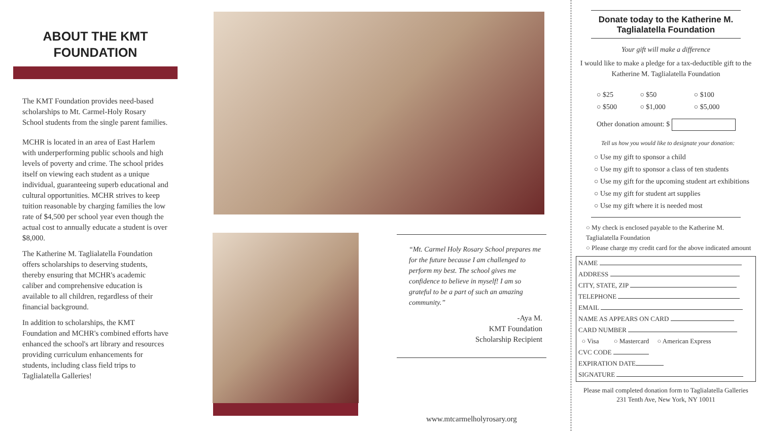ABOUT THE KMT
FOUNDATION
The KMT Foundation provides need-based scholarships to Mt. Carmel-Holy Rosary School students from the single parent families.
MCHR is located in an area of East Harlem with underperforming public schools and high levels of poverty and crime. The school prides itself on viewing each student as a unique individual, guaranteeing superb educational and cultural opportunities. MCHR strives to keep tuition reasonable by charging families the low rate of $4,500 per school year even though the actual cost to annually educate a student is over $8,000.
The Katherine M. Taglialatella Foundation offers scholarships to deserving students, thereby ensuring that MCHR's academic caliber and comprehensive education is available to all children, regardless of their financial background.
In addition to scholarships, the KMT Foundation and MCHR's combined efforts have enhanced the school's art library and resources providing curriculum enhancements for students, including class field trips to Taglialatella Galleries!
“Mt. Carmel Holy Rosary School prepares me for the future because I am challenged to perform my best. The school gives me confidence to believe in myself! I am so grateful to be a part of such an amazing community.”
-Aya M.
KMT Foundation
Scholarship Recipient
www.mtcarmelholyrosary.org
Donate today to the Katherine M. Taglialatella Foundation
Your gift will make a difference
I would like to make a pledge for a tax-deductible gift to the Katherine M. Taglialatella Foundation
| ○ $25 | ○ $50 | ○ $100 |
| ○ $500 | ○ $1,000 | ○ $5,000 |
Other donation amount: $
Tell us how you would like to designate your donation:
○ Use my gift to sponsor a child
○ Use my gift to sponsor a class of ten students
○ Use my gift for the upcoming student art exhibitions
○ Use my gift for student art supplies
○ Use my gift where it is needed most
○ My check is enclosed payable to the Katherine M. Taglialatella Foundation
○ Please charge my credit card for the above indicated amount
NAME
ADDRESS
CITY, STATE, ZIP
TELEPHONE
EMAIL
NAME AS APPEARS ON CARD
CARD NUMBER
○ Visa ○ Mastercard ○ American Express
CVC CODE
EXPIRATION DATE
SIGNATURE
Please mail completed donation form to Taglialatella Galleries
231 Tenth Ave, New York, NY 10011